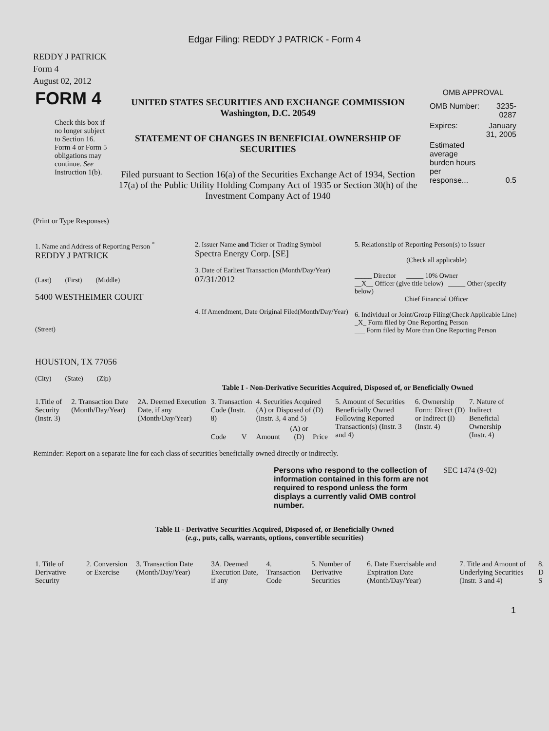Edgar Filing: REDDY J PATRICK - Form 4
REDDY J PATRICK
Form 4
August 02, 2012
| FORM 4 Check this box if no longer subject to Section 16. Form 4 or Form 5 obligations may continue. See Instruction 1(b). | UNITED STATES SECURITIES AND EXCHANGE COMMISSION Washington, D.C. 20549 STATEMENT OF CHANGES IN BENEFICIAL OWNERSHIP OF SECURITIES Filed pursuant to Section 16(a) of the Securities Exchange Act of 1934, Section 17(a) of the Public Utility Holding Company Act of 1935 or Section 30(h) of the Investment Company Act of 1940 | OMB APPROVAL / OMB Number: / 3235-0287 / / Expires: / January 31, 2005 / / Estimated average burden hours per response... / 0.5 / |
(Print or Type Responses)
| 1. Name and Address of Reporting Person <sup>*</sup> REDDY J PATRICK (Last) (First) (Middle) 5400 WESTHEIMER COURT (Street) HOUSTON, TX 77056 (City) (State) (Zip) | 2. Issuer Name and Ticker or Trading Symbol Spectra Energy Corp. [SE] 3. Date of Earliest Transaction (Month/Day/Year) 07/31/2012 4. If Amendment, Date Original Filed(Month/Day/Year) | 5. Relationship of Reporting Person(s) to Issuer (Check all applicable) _____ Director _____ 10% Owner __X__ Officer (give title below) _____ Other (specify below) Chief Financial Officer 6. Individual or Joint/Group Filing(Check Applicable Line) _X_ Form filed by One Reporting Person ___ Form filed by More than One Reporting Person |
Table I - Non-Derivative Securities Acquired, Disposed of, or Beneficially Owned
| 1.Title of Security (Instr. 3) | 2. Transaction Date (Month/Day/Year) | 2A. Deemed Execution Date, if any (Month/Day/Year) | 3. Transaction Code (Instr. 8) | | 4. Securities Acquired (A) or Disposed of (D) (Instr. 3, 4 and 5) | | | 5. Amount of Securities Beneficially Owned Following Reported Transaction(s) (Instr. 3 and 4) | 6. Ownership Form: Direct (D) or Indirect (I) (Instr. 4) | 7. Nature of Indirect Beneficial Ownership (Instr. 4) |
| --- | --- | --- | --- | --- | --- | --- | --- | --- | --- | --- |
| | | | Code | V | Amount | (A) or (D) | Price | | | |
Reminder: Report on a separate line for each class of securities beneficially owned directly or indirectly.
| Persons who respond to the collection of information contained in this form are not required to respond unless the form displays a currently valid OMB control number. | SEC 1474 (9-02) |
Table II - Derivative Securities Acquired, Disposed of, or Beneficially Owned
(e.g., puts, calls, warrants, options, convertible securities)
| 1. Title of Derivative Security | 2. Conversion or Exercise | 3. Transaction Date (Month/Day/Year) | 3A. Deemed Execution Date, if any | 4. Transaction Code | 5. Number of Derivative Securities | 6. Date Exercisable and Expiration Date (Month/Day/Year) | 7. Title and Amount of Underlying Securities (Instr. 3 and 4) | 8. D S |
| --- | --- | --- | --- | --- | --- | --- | --- | --- |
1